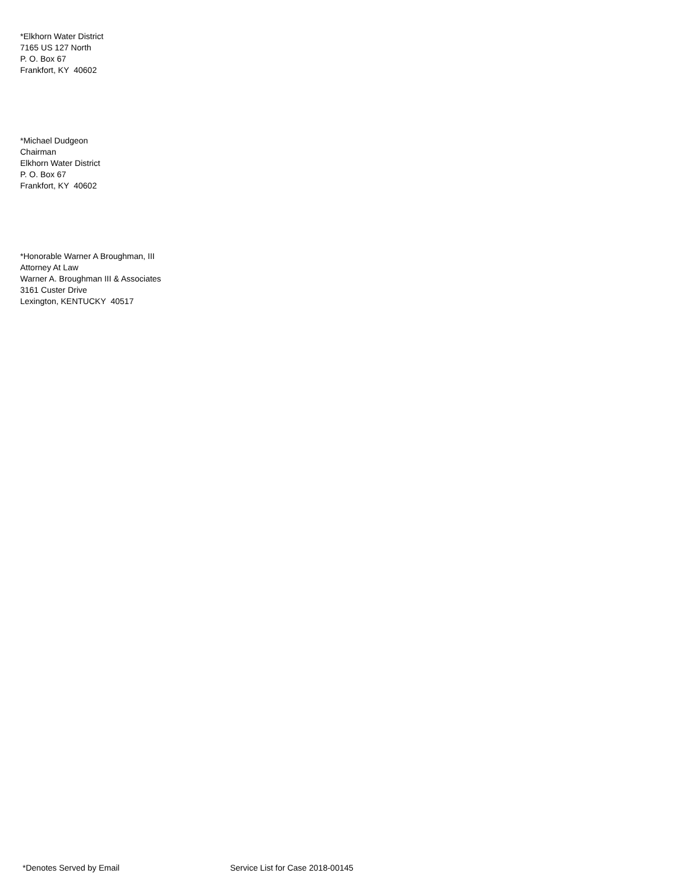*Elkhorn Water District
7165 US 127 North
P. O. Box 67
Frankfort, KY 40602
*Michael Dudgeon
Chairman
Elkhorn Water District
P. O. Box 67
Frankfort, KY 40602
*Honorable Warner A Broughman, III
Attorney At Law
Warner A. Broughman III & Associates
3161 Custer Drive
Lexington, KENTUCKY 40517
*Denotes Served by Email Service List for Case 2018-00145